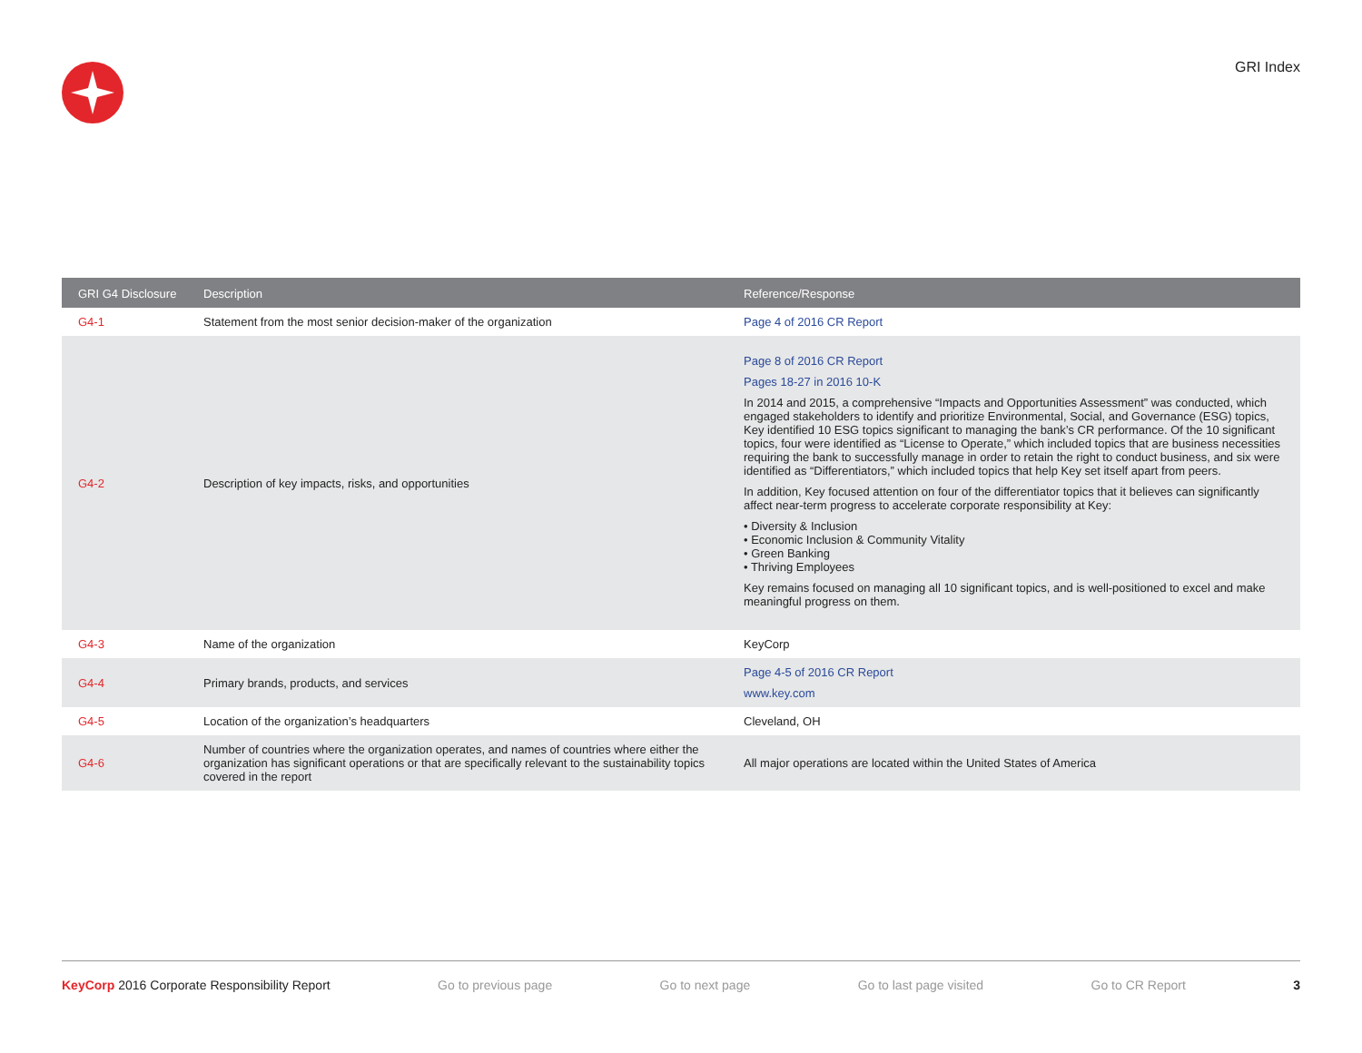GRI Index
| GRI G4 Disclosure | Description | Reference/Response |
| --- | --- | --- |
| G4-1 | Statement from the most senior decision-maker of the organization | Page 4 of 2016 CR Report |
| G4-2 | Description of key impacts, risks, and opportunities | Page 8 of 2016 CR Report Pages 18-27 in 2016 10-K In 2014 and 2015, a comprehensive “Impacts and Opportunities Assessment” was conducted, which engaged stakeholders to identify and prioritize Environmental, Social, and Governance (ESG) topics, Key identified 10 ESG topics significant to managing the bank’s CR performance. Of the 10 significant topics, four were identified as “License to Operate,” which included topics that are business necessities requiring the bank to successfully manage in order to retain the right to conduct business, and six were identified as “Differentiators,” which included topics that help Key set itself apart from peers. In addition, Key focused attention on four of the differentiator topics that it believes can significantly affect near-term progress to accelerate corporate responsibility at Key: • Diversity & Inclusion • Economic Inclusion & Community Vitality • Green Banking • Thriving Employees Key remains focused on managing all 10 significant topics, and is well-positioned to excel and make meaningful progress on them. |
| G4-3 | Name of the organization | KeyCorp |
| G4-4 | Primary brands, products, and services | Page 4-5 of 2016 CR Report www.key.com |
| G4-5 | Location of the organization’s headquarters | Cleveland, OH |
| G4-6 | Number of countries where the organization operates, and names of countries where either the organization has significant operations or that are specifically relevant to the sustainability topics covered in the report | All major operations are located within the United States of America |
KeyCorp 2016 Corporate Responsibility Report Go to previous page Go to next page Go to last page visited Go to CR Report 3